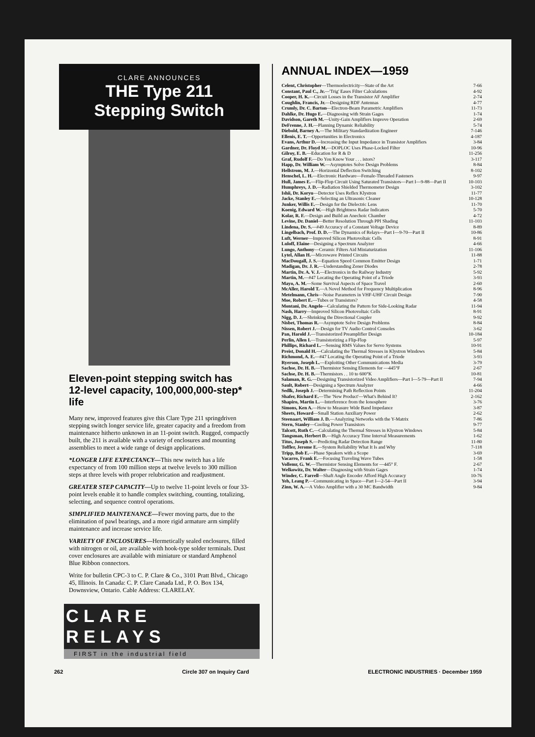CLARE ANNOUNCES
THE Type 211
Stepping Switch
Eleven-point stepping switch has 12-level capacity, 100,000,000-step* life
Many new, improved features give this Clare Type 211 springdriven stepping switch longer service life, greater capacity and a freedom from maintenance hitherto unknown in an 11-point switch. Rugged, compactly built, the 211 is available with a variety of enclosures and mounting assemblies to meet a wide range of design applications.
*LONGER LIFE EXPECTANCY—This new switch has a life expectancy of from 100 million steps at twelve levels to 300 million steps at three levels with proper relubrication and readjustment.
GREATER STEP CAPACITY—Up to twelve 11-point levels or four 33-point levels enable it to handle complex switching, counting, totalizing, selecting, and sequence control operations.
SIMPLIFIED MAINTENANCE—Fewer moving parts, due to the elimination of pawl bearings, and a more rigid armature arm simplify maintenance and increase service life.
VARIETY OF ENCLOSURES—Hermetically sealed enclosures, filled with nitrogen or oil, are available with hook-type solder terminals. Dust cover enclosures are available with miniature or standard Amphenol Blue Ribbon connectors.
Write for bulletin CPC-3 to C. P. Clare & Co., 3101 Pratt Blvd., Chicago 45, Illinois. In Canada: C. P. Clare Canada Ltd., P. O. Box 134, Downsview, Ontario. Cable Address: CLARELAY.
CLARE RELAYS
FIRST in the industrial field
ANNUAL INDEX—1959
Celent, Christopher—Thermoelectricity—State of the Art 7-66
Constant, Paul C., Jr.—'Trig' Eases Filter Calculations 4-92
Cooper, H. K.—Circuit Losses in the Transistor AF Amplifier 2-74
Coughlin, Francis, Jr.—Designing RDF Antennas 4-77
Crumly, Dr. C. Barton—Electron-Beam Parametric Amplifiers 11-73
Dahlke, Dr. Hugo E.—Diagnosing with Strain Gages 1-74
Davidson, Gareth M.—Unity-Gain Amplifiers Improve Operation 2-69
DeFrenne, J. H.—Planning Dynamic Reliability 5-74
Diebold, Barney A.—The Military Standardization Engineer 7-146
Ellenis, E. T.—Opportunities in Electronics 4-187
Evans, Arthur D.—Increasing the Input Impedance in Transistor Amplifiers 3-84
Gardner, Dr. Floyd M.—DOPLOC Uses Phase-Locked Filter 10-96
Gilroy, E. B.—Education for R & D 11-256
Graf, Rudolf F.—Do You Know Your . . . istors? 3-117
Happ, Dr. William W.—Asymptotes Solve Design Problems 8-84
Hellstrom, M. J.—Horizontal Deflection Switching 8-102
Henschel, L. H.—Electronic Hardware—Female-Threaded Fasteners 9-97
Hull, James E.—Flip-Flop Circuit Using Saturated Transistors—Part I—9-88—Part II 10-103
Humphreys, J. D.—Radiation Shielded Thermometer Design 3-102
Ishii, Dr. Koryu—Detector Uses Reflex Klystron 11-77
Jacke, Stanley E.—Selecting an Ultrasonic Cleaner 10-128
Junker, Willis E.—Design for the Dielectric Lens 11-70
Koenig, Edward W.—High Brightness Radar Indicators 5-70
Kolar, R. F.—Design and Build an Anechoic Chamber 4-72
Levine, Dr. Daniel—Better Resolution Through PPI Shading 11-103
Lindena, Dr. S.—#49 Accuracy of a Constant Voltage Device 8-89
Lingelbach, Prof. D. D.—The Dynamics of Relays—Part I—9-70—Part II 10-86
Luft, Werner—Improved Silicon Photovoltaic Cells 8-91
Luloff, Elaine—Designing a Spectrum Analyzer 4-66
Lungo, Anthony—Ceramic Filters Aid Miniaturization 11-106
Lytel, Allan H.—Microwave Printed Circuits 11-88
MacDougall, J. S.—Equation Speed Common Emitter Design 1-71
Madigan, Dr. J. R.—Understanding Zener Diodes 2-78
Martin, Dr. A. V. J.—Electronics in the Railway Industry 5-92
Martin, M.—#47 Locating the Operating Point of a Triode 3-93
Mayo, A. M.—Some Survival Aspects of Space Travel 2-60
McAller, Harold T.—A Novel Method for Frequency Multiplication 8-96
Metelmann, Chris—Noise Parameters in VHF-UHF Circuit Design 7-90
Moe, Robert E.—Tubes or Transistors? 4-58
Montani, Dr. Angelo—Calculating the Pattern for Side-Looking Radar 11-94
Nash, Harry—Improved Silicon Photovoltaic Cells 8-91
Nigg, D. J.—Shrinking the Directional Coupler 9-92
Nisbet, Thomas R.—Asymptote Solve Design Problems 8-84
Nissen, Robert J.—Design for TV Audio Control Consoles 3-62
Pan, Harold J.—Transistorized Preamplifier Design 10-184
Perlin, Allen I.—Transistorizing a Flip-Flop 5-97
Phillips, Richard L.—Sensing RMS Values for Servo Systems 10-91
Preist, Donald H.—Calculating the Thermal Stresses in Klystron Windows 5-84
Richmond, A. E.—#47 Locating the Operating Point of a Triode 3-93
Ryerson, Joseph L.—Exploiting Other Communications Media 3-79
Sachse, Dr. H. B.—Thermistor Sensing Elements for —445°F 2-67
Sachse, Dr. H. B.—Thermistors . . 10 to 600°K 10-81
Salaman, R. G.—Designing Transistorized Video Amplifiers—Part I—5-79—Part II 7-94
Sault, Robert—Designing a Spectrum Analyzer 4-66
Sedlk, Joseph J.—Determining Path Reflection Points 11-204
Shafer, Richard E.—The 'New Product'—What's Behind It? 2-162
Shapiro, Martin L.—Interference from the Ionosphere 3-76
Simons, Ken A.—How to Measure Wide Band Impedance 3-87
Sheets, Howard—Small Station Auxiliary Power 2-62
Steenaart, William J. D.—Analyzing Networks with the Y-Matrix 7-86
Stern, Stanley—Cooling Power Transistors 9-77
Talcott, Ruth C.—Calculating the Thermal Stresses in Klystron Windows 5-84
Tangsman, Herbert D.—High Accuracy Time Interval Measurements 1-62
Titus, Joseph S.—Predicting Radar Detection Range 11-80
Toffler, Jerome E.—System Reliability What It Is and Why 7-118
Tripp, Bob E.—Phase Speakers with a Scope 3-69
Vacarro, Frank E.—Focusing Traveling Wave Tubes 1-58
Vollemr, G. W.—Thermistor Sensing Elements for —445° F. 2-67
Welkowitz, Dr. Walter—Diagnosing with Strain Gages 1-74
Winder, C. Farrell—Shaft Angle Encoder Afford High Accuracy 10-76
Yeh, Leang P.—Communicating in Space—Part I—2-54—Part II 3-94
Zinn, W. A.—A Video Amplifier with a 30 MC Bandwidth 9-84
262 Circle 307 on Inquiry Card ELECTRONIC INDUSTRIES · December 1959